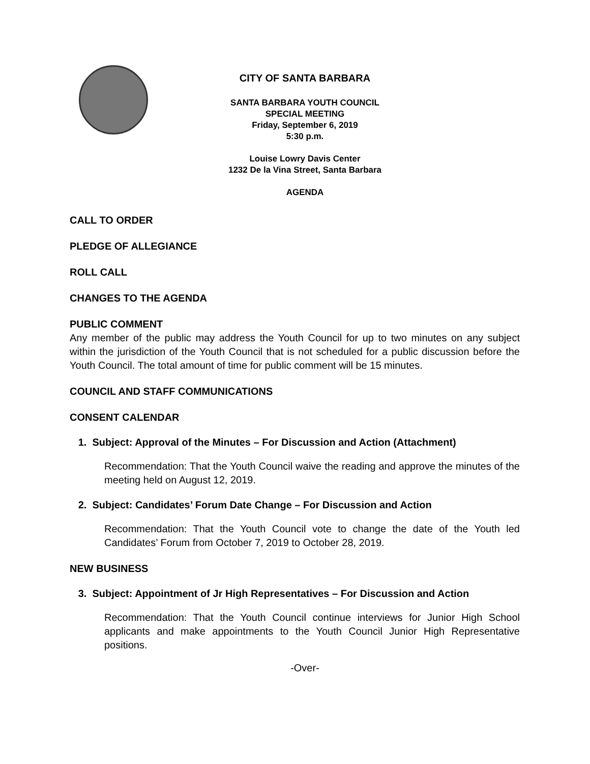CITY OF SANTA BARBARA
SANTA BARBARA YOUTH COUNCIL
SPECIAL MEETING
Friday, September 6, 2019
5:30 p.m.
Louise Lowry Davis Center
1232 De la Vina Street, Santa Barbara
AGENDA
CALL TO ORDER
PLEDGE OF ALLEGIANCE
ROLL CALL
CHANGES TO THE AGENDA
PUBLIC COMMENT
Any member of the public may address the Youth Council for up to two minutes on any subject within the jurisdiction of the Youth Council that is not scheduled for a public discussion before the Youth Council. The total amount of time for public comment will be 15 minutes.
COUNCIL AND STAFF COMMUNICATIONS
CONSENT CALENDAR
1. Subject: Approval of the Minutes – For Discussion and Action (Attachment)
Recommendation: That the Youth Council waive the reading and approve the minutes of the meeting held on August 12, 2019.
2. Subject: Candidates’ Forum Date Change – For Discussion and Action
Recommendation: That the Youth Council vote to change the date of the Youth led Candidates’ Forum from October 7, 2019 to October 28, 2019.
NEW BUSINESS
3. Subject: Appointment of Jr High Representatives – For Discussion and Action
Recommendation: That the Youth Council continue interviews for Junior High School applicants and make appointments to the Youth Council Junior High Representative positions.
-Over-